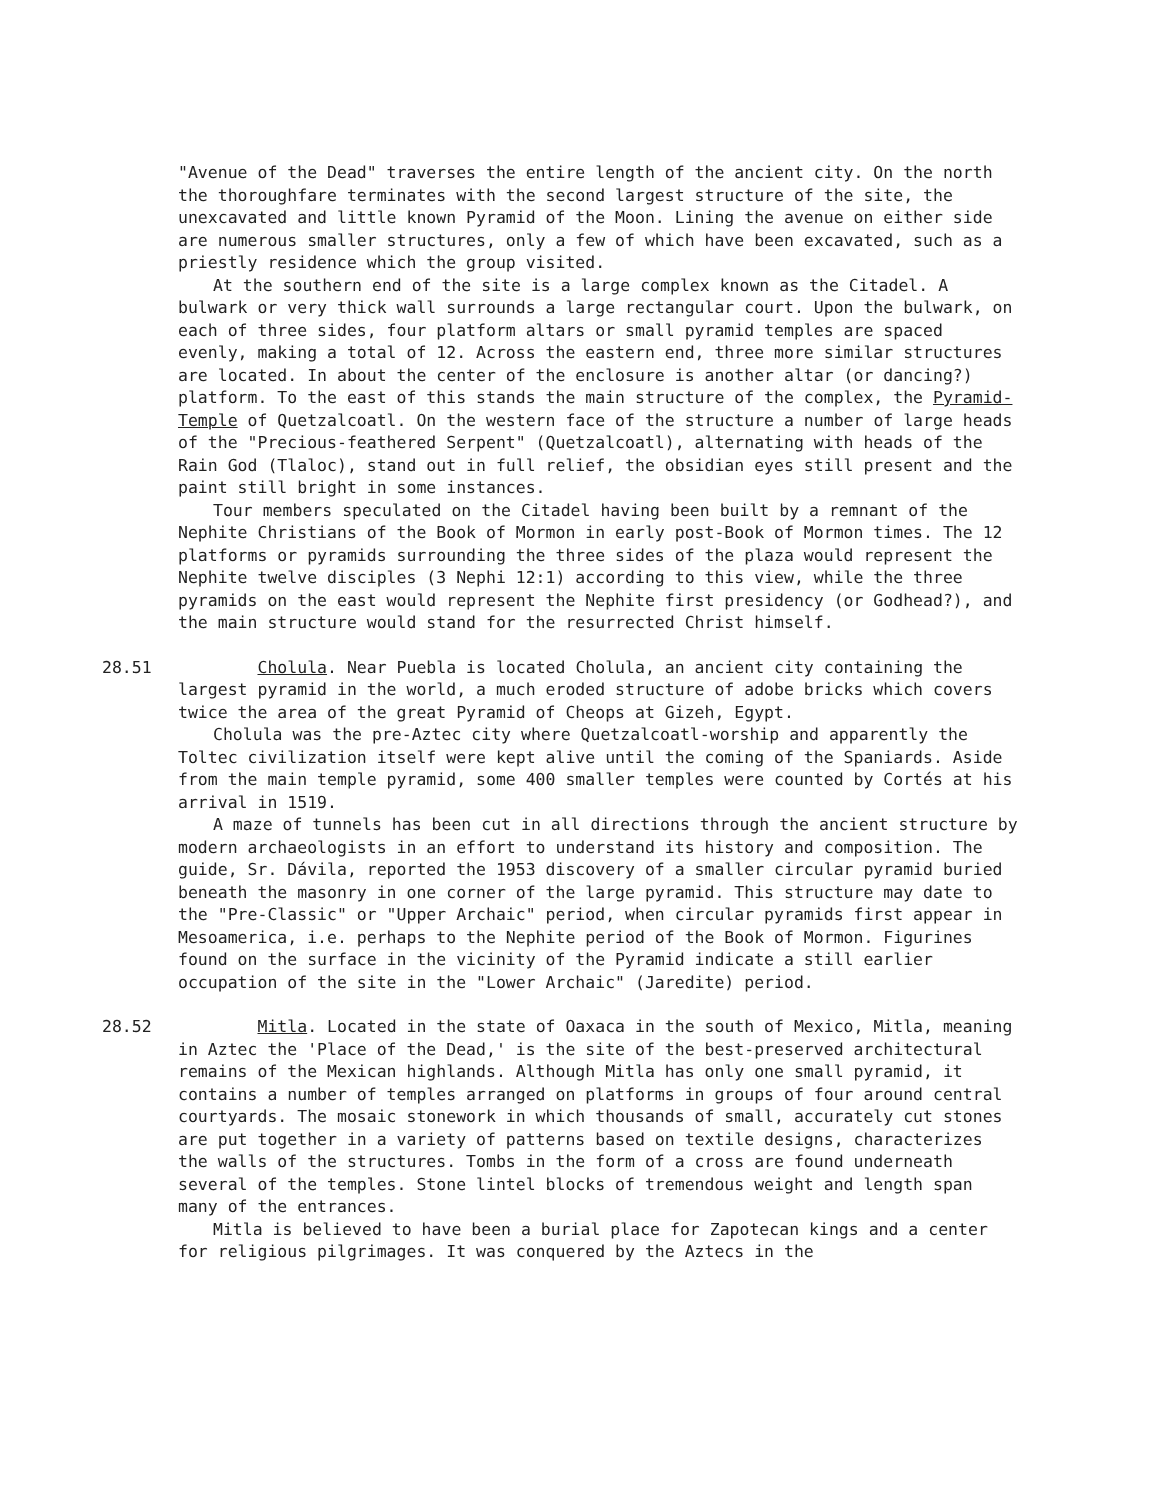"Avenue of the Dead" traverses the entire length of the ancient city. On the north the thoroughfare terminates with the second largest structure of the site, the unexcavated and little known Pyramid of the Moon. Lining the avenue on either side are numerous smaller structures, only a few of which have been excavated, such as a priestly residence which the group visited.
At the southern end of the site is a large complex known as the Citadel. A bulwark or very thick wall surrounds a large rectangular court. Upon the bulwark, on each of three sides, four platform altars or small pyramid temples are spaced evenly, making a total of 12. Across the eastern end, three more similar structures are located. In about the center of the enclosure is another altar (or dancing?) platform. To the east of this stands the main structure of the complex, the Pyramid-Temple of Quetzalcoatl. On the western face of the structure a number of large heads of the "Precious-feathered Serpent" (Quetzalcoatl), alternating with heads of the Rain God (Tlaloc), stand out in full relief, the obsidian eyes still present and the paint still bright in some instances.
Tour members speculated on the Citadel having been built by a remnant of the Nephite Christians of the Book of Mormon in early post-Book of Mormon times. The 12 platforms or pyramids surrounding the three sides of the plaza would represent the Nephite twelve disciples (3 Nephi 12:1) according to this view, while the three pyramids on the east would represent the Nephite first presidency (or Godhead?), and the main structure would stand for the resurrected Christ himself.
28.51 Cholula. Near Puebla is located Cholula, an ancient city containing the largest pyramid in the world, a much eroded structure of adobe bricks which covers twice the area of the great Pyramid of Cheops at Gizeh, Egypt.
Cholula was the pre-Aztec city where Quetzalcoatl-worship and apparently the Toltec civilization itself were kept alive until the coming of the Spaniards. Aside from the main temple pyramid, some 400 smaller temples were counted by Cortés at his arrival in 1519.
A maze of tunnels has been cut in all directions through the ancient structure by modern archaeologists in an effort to understand its history and composition. The guide, Sr. Dávila, reported the 1953 discovery of a smaller circular pyramid buried beneath the masonry in one corner of the large pyramid. This structure may date to the "Pre-Classic" or "Upper Archaic" period, when circular pyramids first appear in Mesoamerica, i.e. perhaps to the Nephite period of the Book of Mormon. Figurines found on the surface in the vicinity of the Pyramid indicate a still earlier occupation of the site in the "Lower Archaic" (Jaredite) period.
28.52 Mitla. Located in the state of Oaxaca in the south of Mexico, Mitla, meaning in Aztec the 'Place of the Dead,' is the site of the best-preserved architectural remains of the Mexican highlands. Although Mitla has only one small pyramid, it contains a number of temples arranged on platforms in groups of four around central courtyards. The mosaic stonework in which thousands of small, accurately cut stones are put together in a variety of patterns based on textile designs, characterizes the walls of the structures. Tombs in the form of a cross are found underneath several of the temples. Stone lintel blocks of tremendous weight and length span many of the entrances.
Mitla is believed to have been a burial place for Zapotecan kings and a center for religious pilgrimages. It was conquered by the Aztecs in the